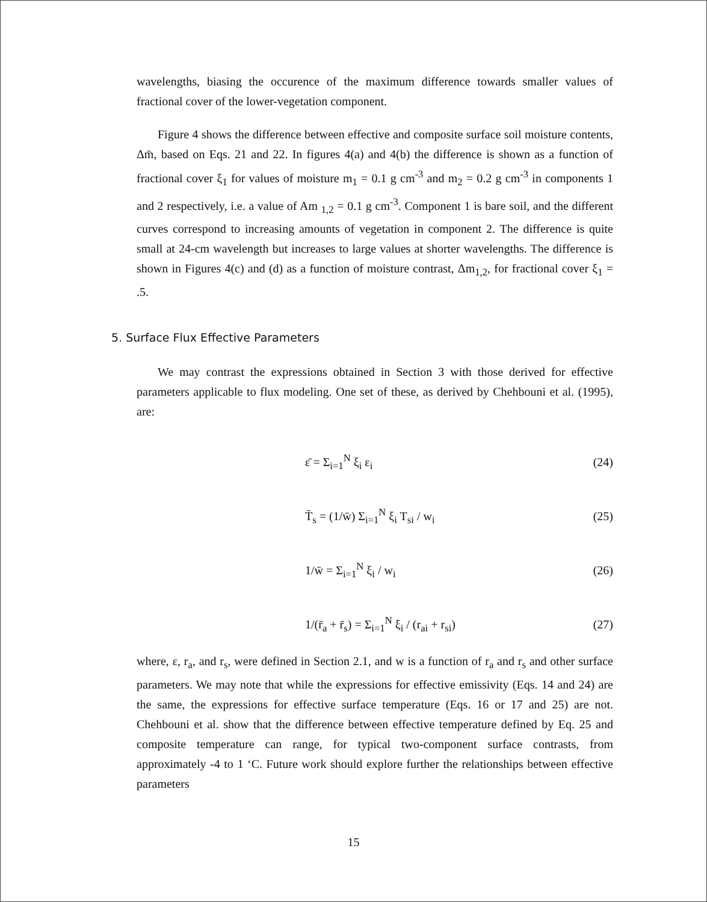wavelengths, biasing the occurence of the maximum difference towards smaller values of fractional cover of the lower-vegetation component.
Figure 4 shows the difference between effective and composite surface soil moisture contents, Δm̄, based on Eqs. 21 and 22. In figures 4(a) and 4(b) the difference is shown as a function of fractional cover ξ<sub>1</sub> for values of moisture m<sub>1</sub> = 0.1 g cm<sup>-3</sup> and m<sub>2</sub> = 0.2 g cm<sup>-3</sup> in components 1 and 2 respectively, i.e. a value of Am <sub>1,2</sub> = 0.1 g cm<sup>-3</sup>. Component 1 is bare soil, and the different curves correspond to increasing amounts of vegetation in component 2. The difference is quite small at 24-cm wavelength but increases to large values at shorter wavelengths. The difference is shown in Figures 4(c) and (d) as a function of moisture contrast, Δm<sub>1,2</sub>, for fractional cover ξ<sub>1</sub> = .5.
5. Surface Flux Effective Parameters
We may contrast the expressions obtained in Section 3 with those derived for effective parameters applicable to flux modeling. One set of these, as derived by Chehbouni et al. (1995), are:
ε̄ = Σ<sub>i=1</sub><sup>N</sup> ξ<sub>i</sub> ε<sub>i</sub> (24)
T̄<sub>s</sub> = (1/w̄) Σ<sub>i=1</sub><sup>N</sup> ξ<sub>i</sub> T<sub>si</sub> / w<sub>i</sub> (25)
1/w̄ = Σ<sub>i=1</sub><sup>N</sup> ξ<sub>i</sub> / w<sub>i</sub> (26)
1/(r̄<sub>a</sub> + r̄<sub>s</sub>) = Σ<sub>i=1</sub><sup>N</sup> ξ<sub>i</sub> / (r<sub>ai</sub> + r<sub>si</sub>) (27)
where, ε, r<sub>a</sub>, and r<sub>s</sub>, were defined in Section 2.1, and w is a function of r<sub>a</sub> and r<sub>s</sub> and other surface parameters. We may note that while the expressions for effective emissivity (Eqs. 14 and 24) are the same, the expressions for effective surface temperature (Eqs. 16 or 17 and 25) are not. Chehbouni et al. show that the difference between effective temperature defined by Eq. 25 and composite temperature can range, for typical two-component surface contrasts, from approximately -4 to 1 ‘C. Future work should explore further the relationships between effective parameters
15